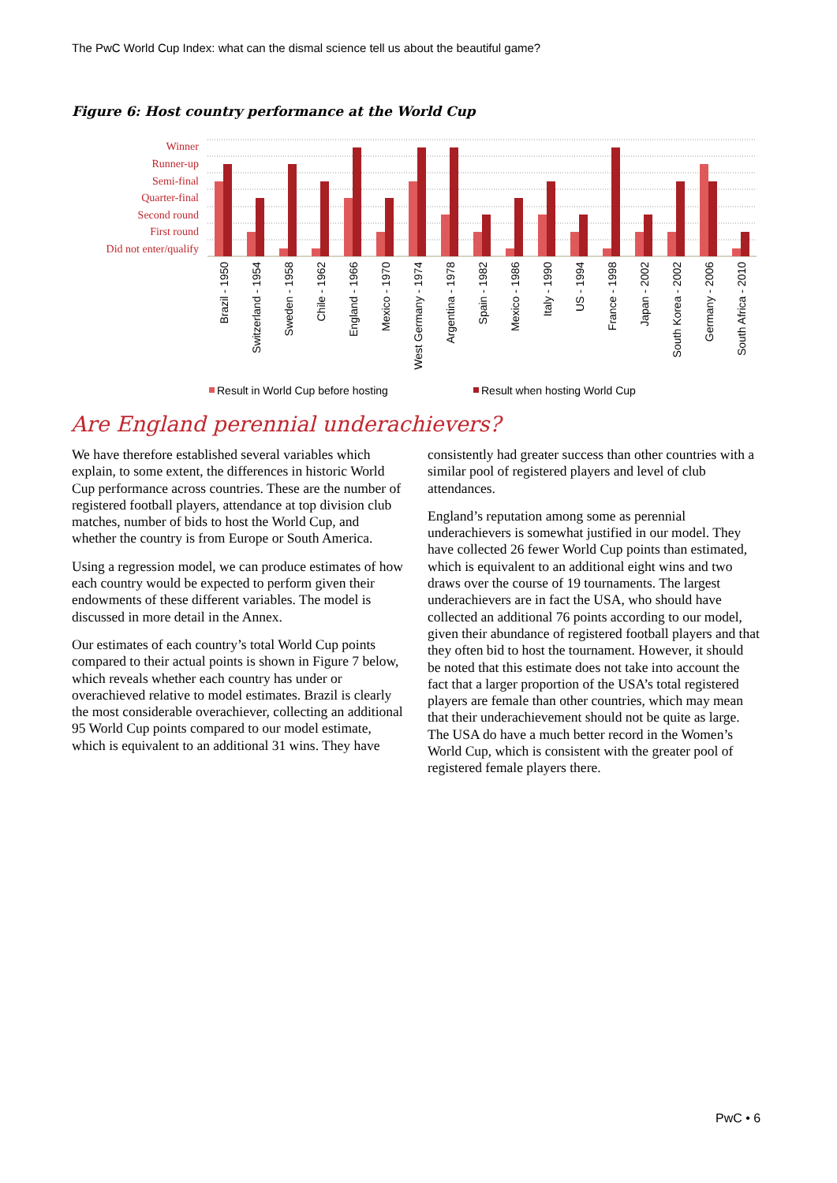The PwC World Cup Index: what can the dismal science tell us about the beautiful game?
Figure 6: Host country performance at the World Cup
Winner
Runner-up
Semi-final
Quarter-final
Second round
First round
Did not enter/qualify
Brazil - 1950
Switzerland - 1954
Sweden - 1958
Chile - 1962
England - 1966
Mexico - 1970
West Germany - 1974
Argentina - 1978
Spain - 1982
Mexico - 1986
Italy - 1990
US - 1994
France - 1998
Japan - 2002
South Korea - 2002
Germany - 2006
South Africa - 2010
Result in World Cup before hosting
Result when hosting World Cup
Are England perennial underachievers?
We have therefore established several variables which explain, to some extent, the differences in historic World Cup performance across countries. These are the number of registered football players, attendance at top division club matches, number of bids to host the World Cup, and whether the country is from Europe or South America.
Using a regression model, we can produce estimates of how each country would be expected to perform given their endowments of these different variables. The model is discussed in more detail in the Annex.
Our estimates of each country’s total World Cup points compared to their actual points is shown in Figure 7 below, which reveals whether each country has under or overachieved relative to model estimates. Brazil is clearly the most considerable overachiever, collecting an additional 95 World Cup points compared to our model estimate, which is equivalent to an additional 31 wins. They have
consistently had greater success than other countries with a similar pool of registered players and level of club attendances.
England’s reputation among some as perennial underachievers is somewhat justified in our model. They have collected 26 fewer World Cup points than estimated, which is equivalent to an additional eight wins and two draws over the course of 19 tournaments. The largest underachievers are in fact the USA, who should have collected an additional 76 points according to our model, given their abundance of registered football players and that they often bid to host the tournament. However, it should be noted that this estimate does not take into account the fact that a larger proportion of the USA’s total registered players are female than other countries, which may mean that their underachievement should not be quite as large. The USA do have a much better record in the Women’s World Cup, which is consistent with the greater pool of registered female players there.
PwC • 6